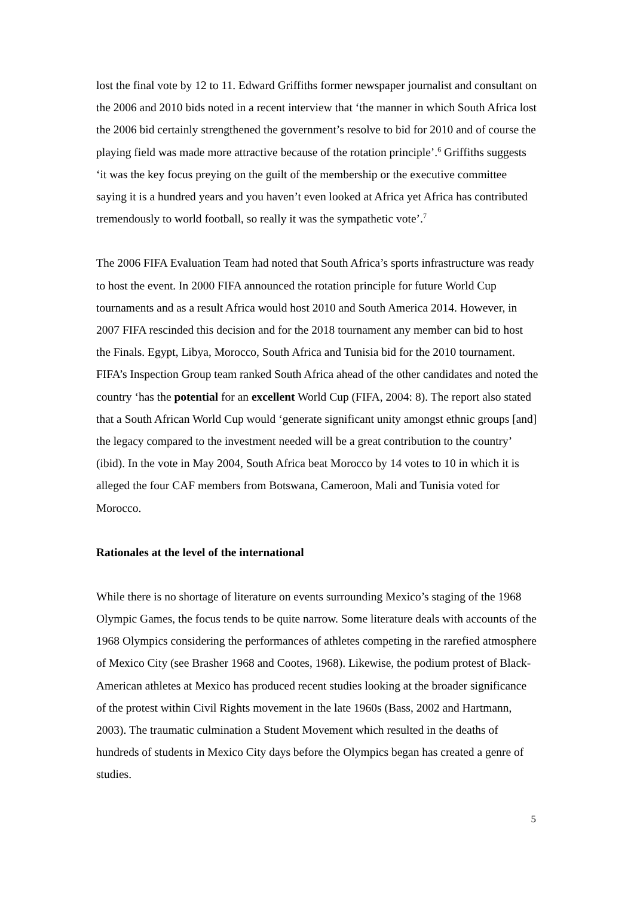lost the final vote by 12 to 11. Edward Griffiths former newspaper journalist and consultant on the 2006 and 2010 bids noted in a recent interview that ‘the manner in which South Africa lost the 2006 bid certainly strengthened the government’s resolve to bid for 2010 and of course the playing field was made more attractive because of the rotation principle’.<sup>6</sup> Griffiths suggests ‘it was the key focus preying on the guilt of the membership or the executive committee saying it is a hundred years and you haven’t even looked at Africa yet Africa has contributed tremendously to world football, so really it was the sympathetic vote’.<sup>7</sup>
The 2006 FIFA Evaluation Team had noted that South Africa’s sports infrastructure was ready to host the event. In 2000 FIFA announced the rotation principle for future World Cup tournaments and as a result Africa would host 2010 and South America 2014. However, in 2007 FIFA rescinded this decision and for the 2018 tournament any member can bid to host the Finals. Egypt, Libya, Morocco, South Africa and Tunisia bid for the 2010 tournament. FIFA’s Inspection Group team ranked South Africa ahead of the other candidates and noted the country ‘has the potential for an excellent World Cup (FIFA, 2004: 8). The report also stated that a South African World Cup would ‘generate significant unity amongst ethnic groups [and] the legacy compared to the investment needed will be a great contribution to the country’ (ibid). In the vote in May 2004, South Africa beat Morocco by 14 votes to 10 in which it is alleged the four CAF members from Botswana, Cameroon, Mali and Tunisia voted for Morocco.
Rationales at the level of the international
While there is no shortage of literature on events surrounding Mexico’s staging of the 1968 Olympic Games, the focus tends to be quite narrow. Some literature deals with accounts of the 1968 Olympics considering the performances of athletes competing in the rarefied atmosphere of Mexico City (see Brasher 1968 and Cootes, 1968). Likewise, the podium protest of Black-American athletes at Mexico has produced recent studies looking at the broader significance of the protest within Civil Rights movement in the late 1960s (Bass, 2002 and Hartmann, 2003). The traumatic culmination a Student Movement which resulted in the deaths of hundreds of students in Mexico City days before the Olympics began has created a genre of studies.
5